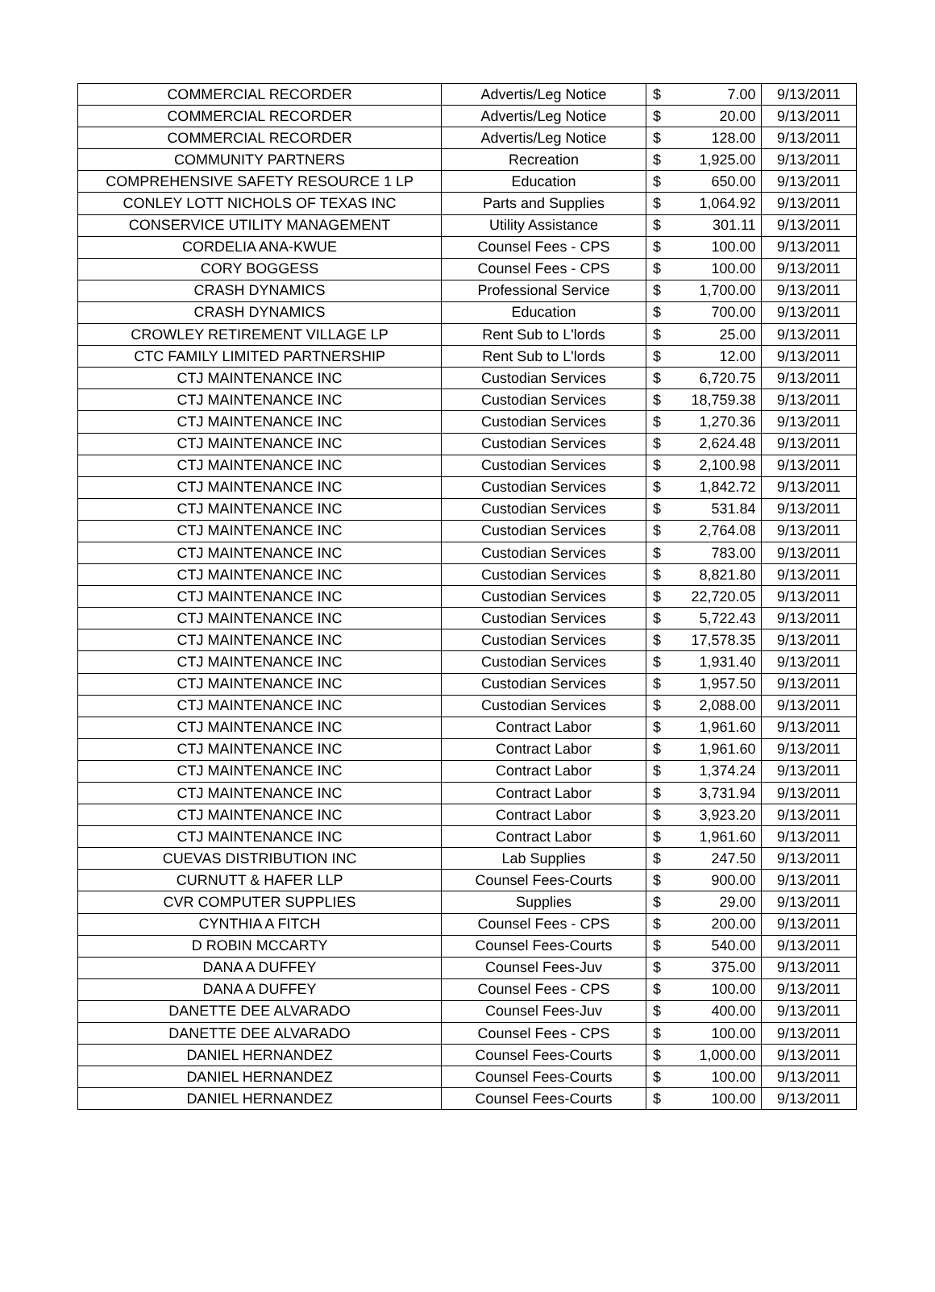| COMMERCIAL RECORDER | Advertis/Leg Notice | $ | 7.00 | 9/13/2011 |
| COMMERCIAL RECORDER | Advertis/Leg Notice | $ | 20.00 | 9/13/2011 |
| COMMERCIAL RECORDER | Advertis/Leg Notice | $ | 128.00 | 9/13/2011 |
| COMMUNITY PARTNERS | Recreation | $ | 1,925.00 | 9/13/2011 |
| COMPREHENSIVE SAFETY RESOURCE 1 LP | Education | $ | 650.00 | 9/13/2011 |
| CONLEY LOTT NICHOLS OF TEXAS INC | Parts and Supplies | $ | 1,064.92 | 9/13/2011 |
| CONSERVICE UTILITY MANAGEMENT | Utility Assistance | $ | 301.11 | 9/13/2011 |
| CORDELIA ANA-KWUE | Counsel Fees - CPS | $ | 100.00 | 9/13/2011 |
| CORY BOGGESS | Counsel Fees - CPS | $ | 100.00 | 9/13/2011 |
| CRASH DYNAMICS | Professional Service | $ | 1,700.00 | 9/13/2011 |
| CRASH DYNAMICS | Education | $ | 700.00 | 9/13/2011 |
| CROWLEY RETIREMENT VILLAGE LP | Rent Sub to L'lords | $ | 25.00 | 9/13/2011 |
| CTC FAMILY LIMITED PARTNERSHIP | Rent Sub to L'lords | $ | 12.00 | 9/13/2011 |
| CTJ MAINTENANCE INC | Custodian Services | $ | 6,720.75 | 9/13/2011 |
| CTJ MAINTENANCE INC | Custodian Services | $ | 18,759.38 | 9/13/2011 |
| CTJ MAINTENANCE INC | Custodian Services | $ | 1,270.36 | 9/13/2011 |
| CTJ MAINTENANCE INC | Custodian Services | $ | 2,624.48 | 9/13/2011 |
| CTJ MAINTENANCE INC | Custodian Services | $ | 2,100.98 | 9/13/2011 |
| CTJ MAINTENANCE INC | Custodian Services | $ | 1,842.72 | 9/13/2011 |
| CTJ MAINTENANCE INC | Custodian Services | $ | 531.84 | 9/13/2011 |
| CTJ MAINTENANCE INC | Custodian Services | $ | 2,764.08 | 9/13/2011 |
| CTJ MAINTENANCE INC | Custodian Services | $ | 783.00 | 9/13/2011 |
| CTJ MAINTENANCE INC | Custodian Services | $ | 8,821.80 | 9/13/2011 |
| CTJ MAINTENANCE INC | Custodian Services | $ | 22,720.05 | 9/13/2011 |
| CTJ MAINTENANCE INC | Custodian Services | $ | 5,722.43 | 9/13/2011 |
| CTJ MAINTENANCE INC | Custodian Services | $ | 17,578.35 | 9/13/2011 |
| CTJ MAINTENANCE INC | Custodian Services | $ | 1,931.40 | 9/13/2011 |
| CTJ MAINTENANCE INC | Custodian Services | $ | 1,957.50 | 9/13/2011 |
| CTJ MAINTENANCE INC | Custodian Services | $ | 2,088.00 | 9/13/2011 |
| CTJ MAINTENANCE INC | Contract Labor | $ | 1,961.60 | 9/13/2011 |
| CTJ MAINTENANCE INC | Contract Labor | $ | 1,961.60 | 9/13/2011 |
| CTJ MAINTENANCE INC | Contract Labor | $ | 1,374.24 | 9/13/2011 |
| CTJ MAINTENANCE INC | Contract Labor | $ | 3,731.94 | 9/13/2011 |
| CTJ MAINTENANCE INC | Contract Labor | $ | 3,923.20 | 9/13/2011 |
| CTJ MAINTENANCE INC | Contract Labor | $ | 1,961.60 | 9/13/2011 |
| CUEVAS DISTRIBUTION INC | Lab Supplies | $ | 247.50 | 9/13/2011 |
| CURNUTT & HAFER LLP | Counsel Fees-Courts | $ | 900.00 | 9/13/2011 |
| CVR COMPUTER SUPPLIES | Supplies | $ | 29.00 | 9/13/2011 |
| CYNTHIA A FITCH | Counsel Fees - CPS | $ | 200.00 | 9/13/2011 |
| D ROBIN MCCARTY | Counsel Fees-Courts | $ | 540.00 | 9/13/2011 |
| DANA A DUFFEY | Counsel Fees-Juv | $ | 375.00 | 9/13/2011 |
| DANA A DUFFEY | Counsel Fees - CPS | $ | 100.00 | 9/13/2011 |
| DANETTE DEE ALVARADO | Counsel Fees-Juv | $ | 400.00 | 9/13/2011 |
| DANETTE DEE ALVARADO | Counsel Fees - CPS | $ | 100.00 | 9/13/2011 |
| DANIEL HERNANDEZ | Counsel Fees-Courts | $ | 1,000.00 | 9/13/2011 |
| DANIEL HERNANDEZ | Counsel Fees-Courts | $ | 100.00 | 9/13/2011 |
| DANIEL HERNANDEZ | Counsel Fees-Courts | $ | 100.00 | 9/13/2011 |